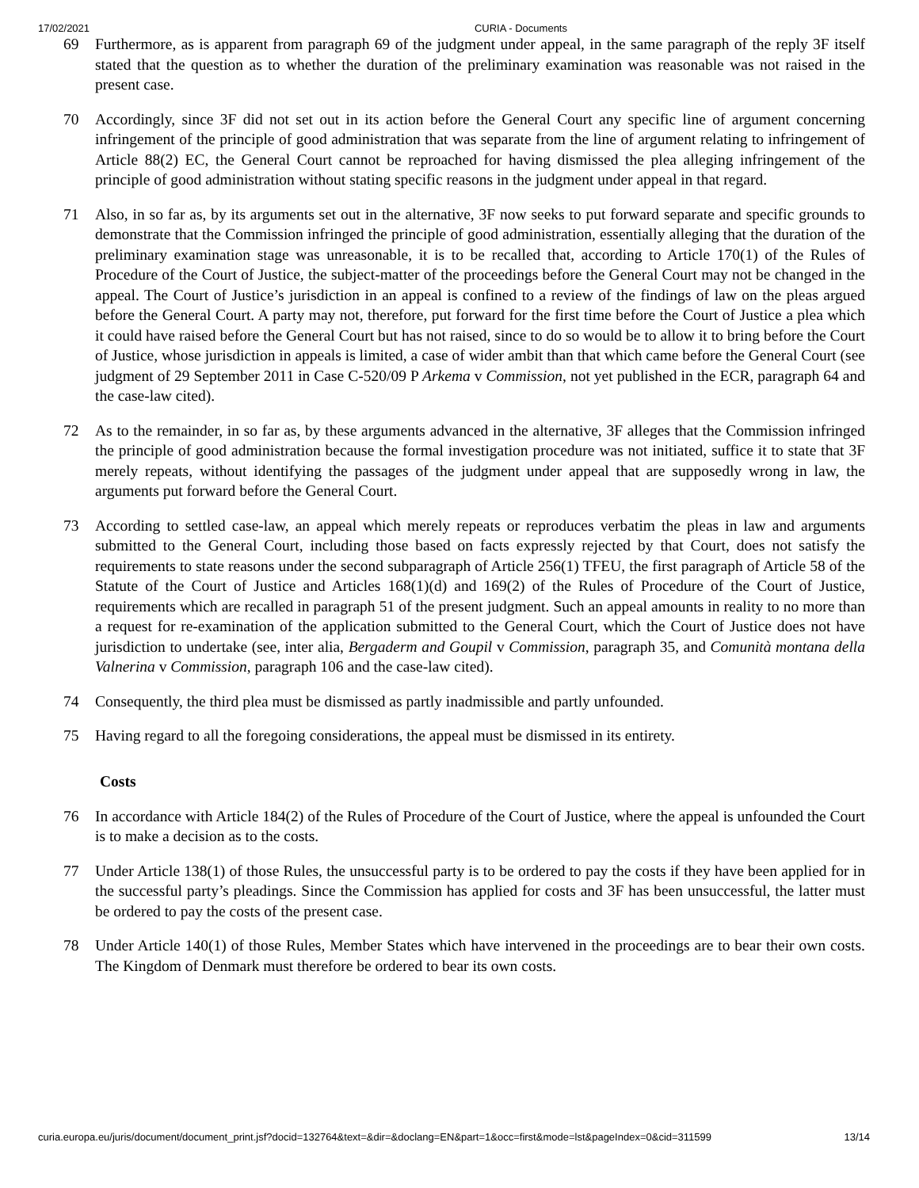17/02/2021 CURIA - Documents
69 Furthermore, as is apparent from paragraph 69 of the judgment under appeal, in the same paragraph of the reply 3F itself stated that the question as to whether the duration of the preliminary examination was reasonable was not raised in the present case.
70 Accordingly, since 3F did not set out in its action before the General Court any specific line of argument concerning infringement of the principle of good administration that was separate from the line of argument relating to infringement of Article 88(2) EC, the General Court cannot be reproached for having dismissed the plea alleging infringement of the principle of good administration without stating specific reasons in the judgment under appeal in that regard.
71 Also, in so far as, by its arguments set out in the alternative, 3F now seeks to put forward separate and specific grounds to demonstrate that the Commission infringed the principle of good administration, essentially alleging that the duration of the preliminary examination stage was unreasonable, it is to be recalled that, according to Article 170(1) of the Rules of Procedure of the Court of Justice, the subject-matter of the proceedings before the General Court may not be changed in the appeal. The Court of Justice’s jurisdiction in an appeal is confined to a review of the findings of law on the pleas argued before the General Court. A party may not, therefore, put forward for the first time before the Court of Justice a plea which it could have raised before the General Court but has not raised, since to do so would be to allow it to bring before the Court of Justice, whose jurisdiction in appeals is limited, a case of wider ambit than that which came before the General Court (see judgment of 29 September 2011 in Case C-520/09 P Arkema v Commission, not yet published in the ECR, paragraph 64 and the case-law cited).
72 As to the remainder, in so far as, by these arguments advanced in the alternative, 3F alleges that the Commission infringed the principle of good administration because the formal investigation procedure was not initiated, suffice it to state that 3F merely repeats, without identifying the passages of the judgment under appeal that are supposedly wrong in law, the arguments put forward before the General Court.
73 According to settled case-law, an appeal which merely repeats or reproduces verbatim the pleas in law and arguments submitted to the General Court, including those based on facts expressly rejected by that Court, does not satisfy the requirements to state reasons under the second subparagraph of Article 256(1) TFEU, the first paragraph of Article 58 of the Statute of the Court of Justice and Articles 168(1)(d) and 169(2) of the Rules of Procedure of the Court of Justice, requirements which are recalled in paragraph 51 of the present judgment. Such an appeal amounts in reality to no more than a request for re-examination of the application submitted to the General Court, which the Court of Justice does not have jurisdiction to undertake (see, inter alia, Bergaderm and Goupil v Commission, paragraph 35, and Comunità montana della Valnerina v Commission, paragraph 106 and the case-law cited).
74 Consequently, the third plea must be dismissed as partly inadmissible and partly unfounded.
75 Having regard to all the foregoing considerations, the appeal must be dismissed in its entirety.
Costs
76 In accordance with Article 184(2) of the Rules of Procedure of the Court of Justice, where the appeal is unfounded the Court is to make a decision as to the costs.
77 Under Article 138(1) of those Rules, the unsuccessful party is to be ordered to pay the costs if they have been applied for in the successful party’s pleadings. Since the Commission has applied for costs and 3F has been unsuccessful, the latter must be ordered to pay the costs of the present case.
78 Under Article 140(1) of those Rules, Member States which have intervened in the proceedings are to bear their own costs. The Kingdom of Denmark must therefore be ordered to bear its own costs.
curia.europa.eu/juris/document/document_print.jsf?docid=132764&text=&dir=&doclang=EN&part=1&occ=first&mode=lst&pageIndex=0&cid=311599 13/14